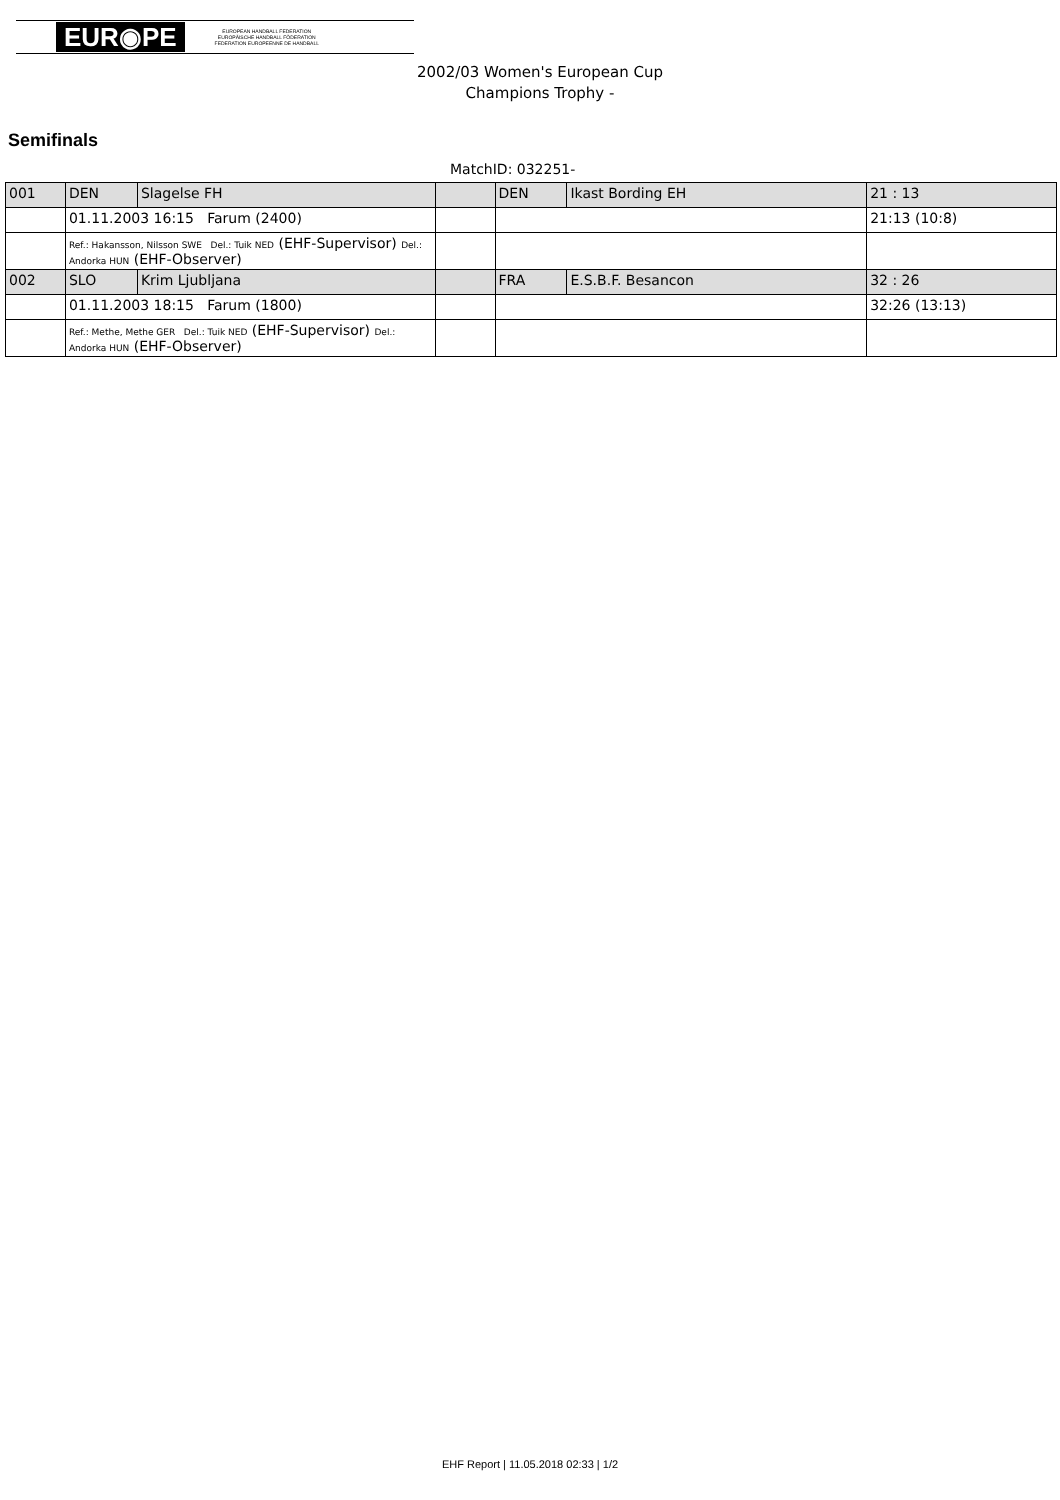EUR◉PE EUROPEAN HANDBALL FEDERATION
EUROPÄISCHE HANDBALL FÖDERATION
FEDERATION EUROPEENNE DE HANDBALL
2002/03 Women's European Cup
Champions Trophy -
Semifinals
MatchID: 032251-
| 001 | DEN | Slagelse FH | | DEN | Ikast Bording EH | 21 : 13 |
| | 01.11.2003 16:15 Farum (2400) | | | | | 21:13 (10:8) |
| | Ref.: Hakansson, Nilsson SWE Del.: Tuik NED (EHF-Supervisor) Del.: Andorka HUN (EHF-Observer) | | | | | |
| 002 | SLO | Krim Ljubljana | | FRA | E.S.B.F. Besancon | 32 : 26 |
| | 01.11.2003 18:15 Farum (1800) | | | | | 32:26 (13:13) |
| | Ref.: Methe, Methe GER Del.: Tuik NED (EHF-Supervisor) Del.: Andorka HUN (EHF-Observer) | | | | | |
EHF Report | 11.05.2018 02:33 | 1/2